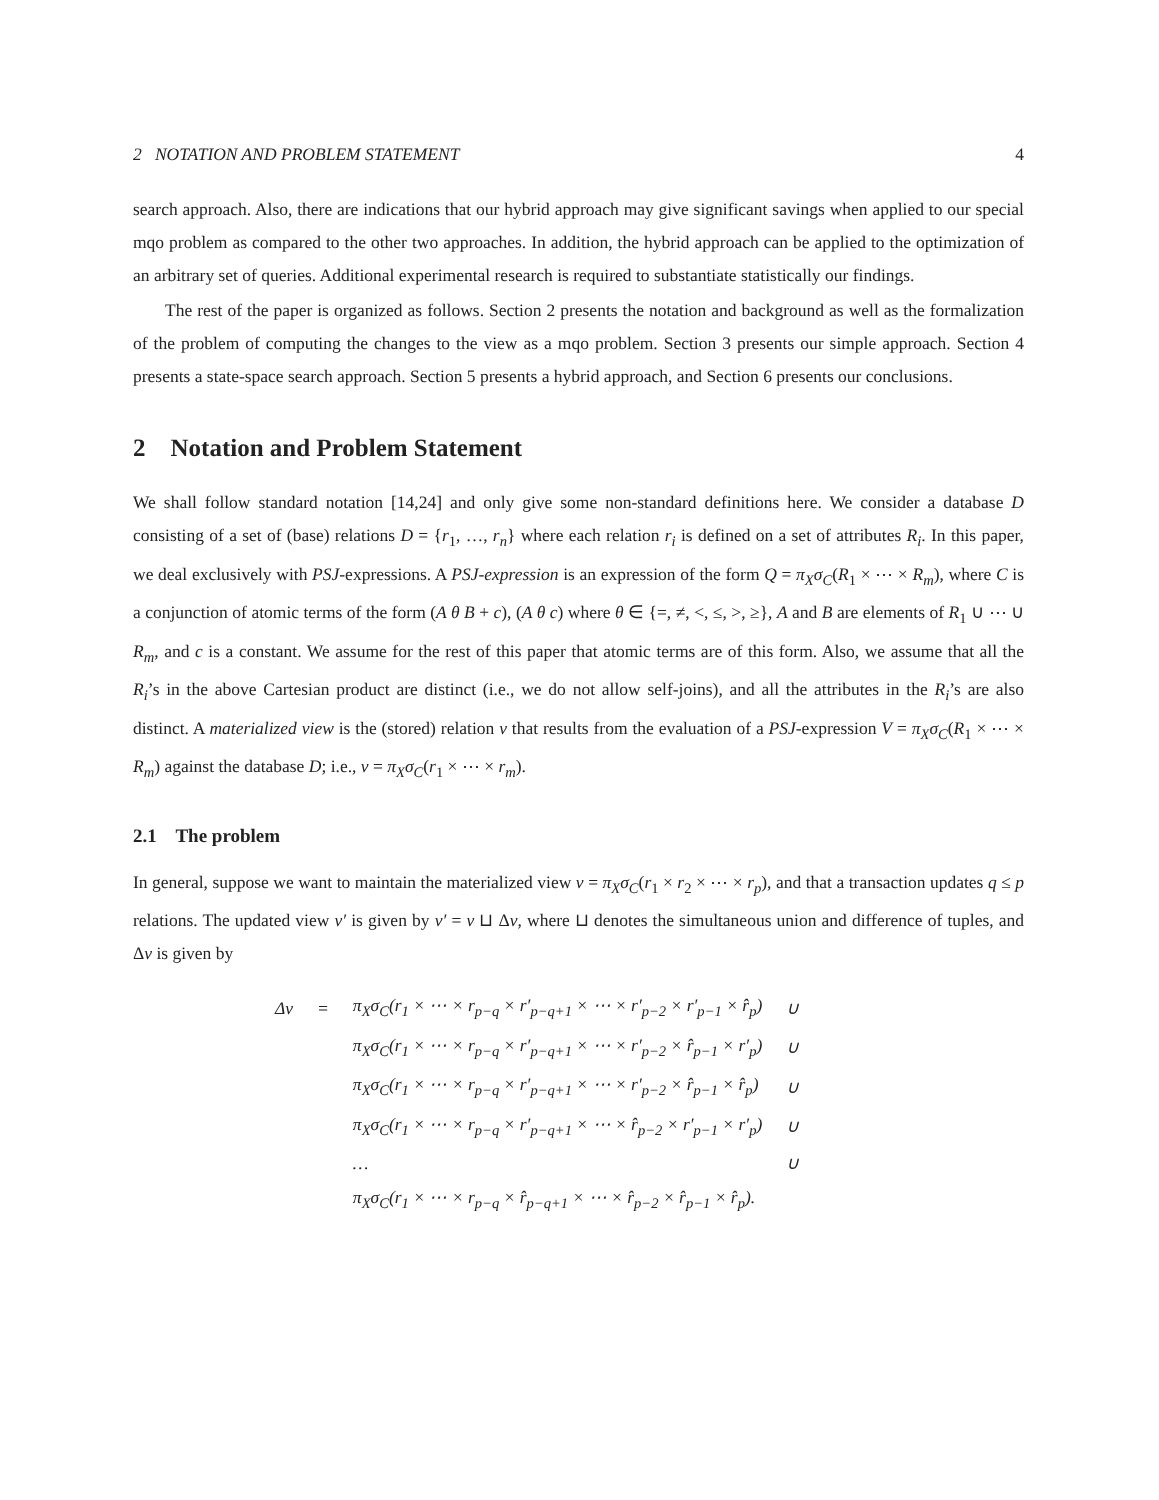2 NOTATION AND PROBLEM STATEMENT 4
search approach. Also, there are indications that our hybrid approach may give significant savings when applied to our special mqo problem as compared to the other two approaches. In addition, the hybrid approach can be applied to the optimization of an arbitrary set of queries. Additional experimental research is required to substantiate statistically our findings.
The rest of the paper is organized as follows. Section 2 presents the notation and background as well as the formalization of the problem of computing the changes to the view as a mqo problem. Section 3 presents our simple approach. Section 4 presents a state-space search approach. Section 5 presents a hybrid approach, and Section 6 presents our conclusions.
2 Notation and Problem Statement
We shall follow standard notation [14,24] and only give some non-standard definitions here. We consider a database D consisting of a set of (base) relations D = {r<sub>1</sub>, …, r<sub>n</sub>} where each relation r<sub>i</sub> is defined on a set of attributes R<sub>i</sub>. In this paper, we deal exclusively with PSJ-expressions. A PSJ-expression is an expression of the form Q = π<sub>X</sub>σ<sub>C</sub>(R<sub>1</sub> × ⋯ × R<sub>m</sub>), where C is a conjunction of atomic terms of the form (A θ B + c), (A θ c) where θ ∈ {=, ≠, <, ≤, >, ≥}, A and B are elements of R<sub>1</sub> ∪ ⋯ ∪ R<sub>m</sub>, and c is a constant. We assume for the rest of this paper that atomic terms are of this form. Also, we assume that all the R<sub>i</sub>’s in the above Cartesian product are distinct (i.e., we do not allow self-joins), and all the attributes in the R<sub>i</sub>’s are also distinct. A materialized view is the (stored) relation v that results from the evaluation of a PSJ-expression V = π<sub>X</sub>σ<sub>C</sub>(R<sub>1</sub> × ⋯ × R<sub>m</sub>) against the database D; i.e., v = π<sub>X</sub>σ<sub>C</sub>(r<sub>1</sub> × ⋯ × r<sub>m</sub>).
2.1 The problem
In general, suppose we want to maintain the materialized view v = π<sub>X</sub>σ<sub>C</sub>(r<sub>1</sub> × r<sub>2</sub> × ⋯ × r<sub>p</sub>), and that a transaction updates q ≤ p relations. The updated view v′ is given by v′ = v ⊔ Δv, where ⊔ denotes the simultaneous union and difference of tuples, and Δv is given by
| Δv | = | π<sub>X</sub>σ<sub>C</sub>(r<sub>1</sub> × ⋯ × r<sub>p−q</sub> × r′<sub>p−q+1</sub> × ⋯ × r′<sub>p−2</sub> × r′<sub>p−1</sub> × r̂<sub>p</sub>) | ∪ |
| | | π<sub>X</sub>σ<sub>C</sub>(r<sub>1</sub> × ⋯ × r<sub>p−q</sub> × r′<sub>p−q+1</sub> × ⋯ × r′<sub>p−2</sub> × r̂<sub>p−1</sub> × r′<sub>p</sub>) | ∪ |
| | | π<sub>X</sub>σ<sub>C</sub>(r<sub>1</sub> × ⋯ × r<sub>p−q</sub> × r′<sub>p−q+1</sub> × ⋯ × r′<sub>p−2</sub> × r̂<sub>p−1</sub> × r̂<sub>p</sub>) | ∪ |
| | | π<sub>X</sub>σ<sub>C</sub>(r<sub>1</sub> × ⋯ × r<sub>p−q</sub> × r′<sub>p−q+1</sub> × ⋯ × r̂<sub>p−2</sub> × r′<sub>p−1</sub> × r′<sub>p</sub>) | ∪ |
| | | … | ∪ |
| | | π<sub>X</sub>σ<sub>C</sub>(r<sub>1</sub> × ⋯ × r<sub>p−q</sub> × r̂<sub>p−q+1</sub> × ⋯ × r̂<sub>p−2</sub> × r̂<sub>p−1</sub> × r̂<sub>p</sub>). | |